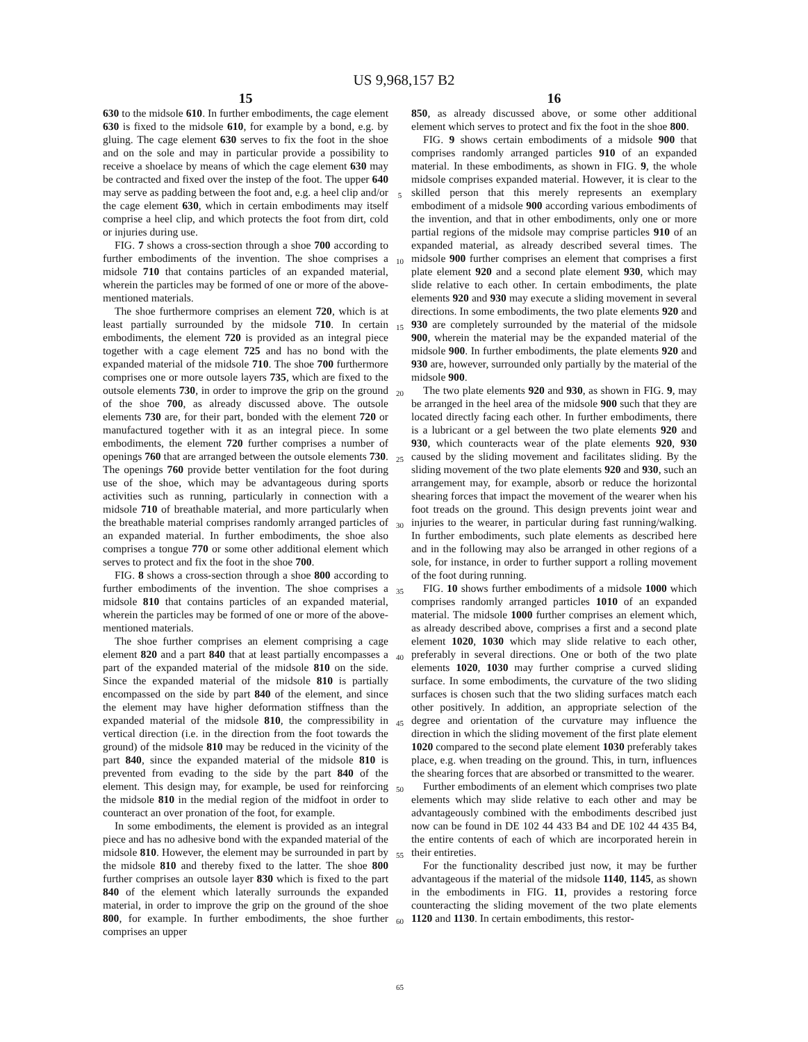US 9,968,157 B2
15
630 to the midsole 610. In further embodiments, the cage element 630 is fixed to the midsole 610, for example by a bond, e.g. by gluing. The cage element 630 serves to fix the foot in the shoe and on the sole and may in particular provide a possibility to receive a shoelace by means of which the cage element 630 may be contracted and fixed over the instep of the foot. The upper 640 may serve as padding between the foot and, e.g. a heel clip and/or the cage element 630, which in certain embodiments may itself comprise a heel clip, and which protects the foot from dirt, cold or injuries during use.
FIG. 7 shows a cross-section through a shoe 700 according to further embodiments of the invention. The shoe comprises a midsole 710 that contains particles of an expanded material, wherein the particles may be formed of one or more of the above-mentioned materials.
The shoe furthermore comprises an element 720, which is at least partially surrounded by the midsole 710. In certain embodiments, the element 720 is provided as an integral piece together with a cage element 725 and has no bond with the expanded material of the midsole 710. The shoe 700 furthermore comprises one or more outsole layers 735, which are fixed to the outsole elements 730, in order to improve the grip on the ground of the shoe 700, as already discussed above. The outsole elements 730 are, for their part, bonded with the element 720 or manufactured together with it as an integral piece. In some embodiments, the element 720 further comprises a number of openings 760 that are arranged between the outsole elements 730. The openings 760 provide better ventilation for the foot during use of the shoe, which may be advantageous during sports activities such as running, particularly in connection with a midsole 710 of breathable material, and more particularly when the breathable material comprises randomly arranged particles of an expanded material. In further embodiments, the shoe also comprises a tongue 770 or some other additional element which serves to protect and fix the foot in the shoe 700.
FIG. 8 shows a cross-section through a shoe 800 according to further embodiments of the invention. The shoe comprises a midsole 810 that contains particles of an expanded material, wherein the particles may be formed of one or more of the above-mentioned materials.
The shoe further comprises an element comprising a cage element 820 and a part 840 that at least partially encompasses a part of the expanded material of the midsole 810 on the side. Since the expanded material of the midsole 810 is partially encompassed on the side by part 840 of the element, and since the element may have higher deformation stiffness than the expanded material of the midsole 810, the compressibility in vertical direction (i.e. in the direction from the foot towards the ground) of the midsole 810 may be reduced in the vicinity of the part 840, since the expanded material of the midsole 810 is prevented from evading to the side by the part 840 of the element. This design may, for example, be used for reinforcing the midsole 810 in the medial region of the midfoot in order to counteract an over pronation of the foot, for example.
In some embodiments, the element is provided as an integral piece and has no adhesive bond with the expanded material of the midsole 810. However, the element may be surrounded in part by the midsole 810 and thereby fixed to the latter. The shoe 800 further comprises an outsole layer 830 which is fixed to the part 840 of the element which laterally surrounds the expanded material, in order to improve the grip on the ground of the shoe 800, for example. In further embodiments, the shoe further comprises an upper
5
10
15
20
25
30
35
40
45
50
55
60
65
16
850, as already discussed above, or some other additional element which serves to protect and fix the foot in the shoe 800.
FIG. 9 shows certain embodiments of a midsole 900 that comprises randomly arranged particles 910 of an expanded material. In these embodiments, as shown in FIG. 9, the whole midsole comprises expanded material. However, it is clear to the skilled person that this merely represents an exemplary embodiment of a midsole 900 according various embodiments of the invention, and that in other embodiments, only one or more partial regions of the midsole may comprise particles 910 of an expanded material, as already described several times. The midsole 900 further comprises an element that comprises a first plate element 920 and a second plate element 930, which may slide relative to each other. In certain embodiments, the plate elements 920 and 930 may execute a sliding movement in several directions. In some embodiments, the two plate elements 920 and 930 are completely surrounded by the material of the midsole 900, wherein the material may be the expanded material of the midsole 900. In further embodiments, the plate elements 920 and 930 are, however, surrounded only partially by the material of the midsole 900.
The two plate elements 920 and 930, as shown in FIG. 9, may be arranged in the heel area of the midsole 900 such that they are located directly facing each other. In further embodiments, there is a lubricant or a gel between the two plate elements 920 and 930, which counteracts wear of the plate elements 920, 930 caused by the sliding movement and facilitates sliding. By the sliding movement of the two plate elements 920 and 930, such an arrangement may, for example, absorb or reduce the horizontal shearing forces that impact the movement of the wearer when his foot treads on the ground. This design prevents joint wear and injuries to the wearer, in particular during fast running/walking. In further embodiments, such plate elements as described here and in the following may also be arranged in other regions of a sole, for instance, in order to further support a rolling movement of the foot during running.
FIG. 10 shows further embodiments of a midsole 1000 which comprises randomly arranged particles 1010 of an expanded material. The midsole 1000 further comprises an element which, as already described above, comprises a first and a second plate element 1020, 1030 which may slide relative to each other, preferably in several directions. One or both of the two plate elements 1020, 1030 may further comprise a curved sliding surface. In some embodiments, the curvature of the two sliding surfaces is chosen such that the two sliding surfaces match each other positively. In addition, an appropriate selection of the degree and orientation of the curvature may influence the direction in which the sliding movement of the first plate element 1020 compared to the second plate element 1030 preferably takes place, e.g. when treading on the ground. This, in turn, influences the shearing forces that are absorbed or transmitted to the wearer.
Further embodiments of an element which comprises two plate elements which may slide relative to each other and may be advantageously combined with the embodiments described just now can be found in DE 102 44 433 B4 and DE 102 44 435 B4, the entire contents of each of which are incorporated herein in their entireties.
For the functionality described just now, it may be further advantageous if the material of the midsole 1140, 1145, as shown in the embodiments in FIG. 11, provides a restoring force counteracting the sliding movement of the two plate elements 1120 and 1130. In certain embodiments, this restor-